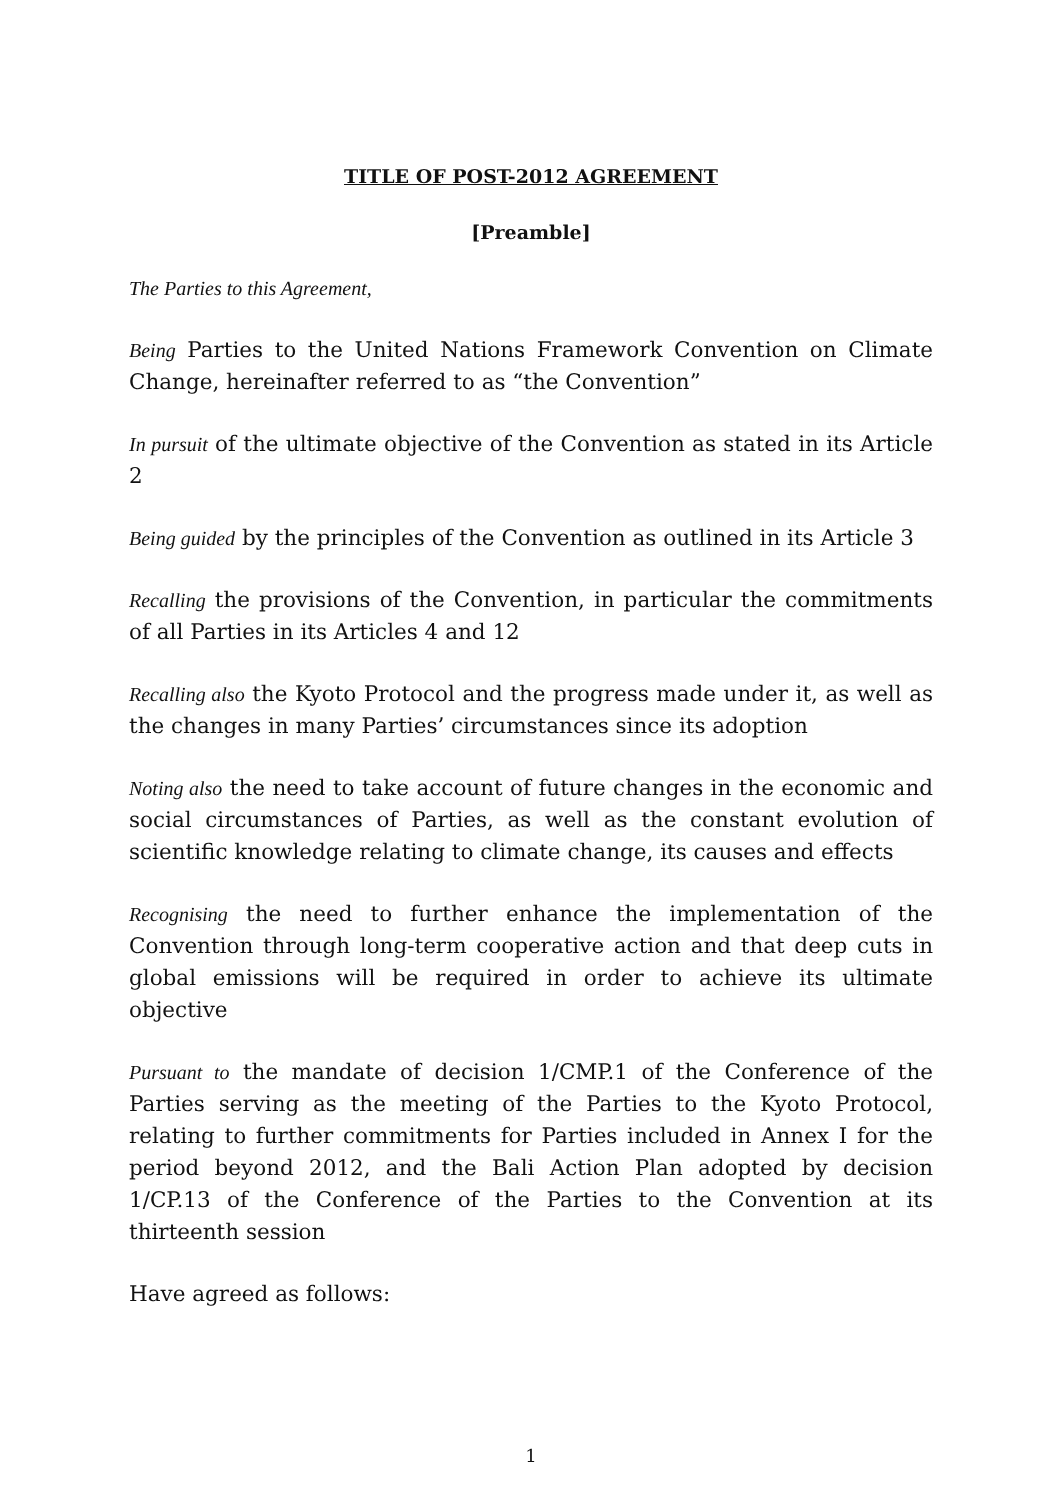TITLE OF POST-2012 AGREEMENT
[Preamble]
The Parties to this Agreement,
Being Parties to the United Nations Framework Convention on Climate Change, hereinafter referred to as “the Convention”
In pursuit of the ultimate objective of the Convention as stated in its Article 2
Being guided by the principles of the Convention as outlined in its Article 3
Recalling the provisions of the Convention, in particular the commitments of all Parties in its Articles 4 and 12
Recalling also the Kyoto Protocol and the progress made under it, as well as the changes in many Parties’ circumstances since its adoption
Noting also the need to take account of future changes in the economic and social circumstances of Parties, as well as the constant evolution of scientific knowledge relating to climate change, its causes and effects
Recognising the need to further enhance the implementation of the Convention through long-term cooperative action and that deep cuts in global emissions will be required in order to achieve its ultimate objective
Pursuant to the mandate of decision 1/CMP.1 of the Conference of the Parties serving as the meeting of the Parties to the Kyoto Protocol, relating to further commitments for Parties included in Annex I for the period beyond 2012, and the Bali Action Plan adopted by decision 1/CP.13 of the Conference of the Parties to the Convention at its thirteenth session
Have agreed as follows:
1